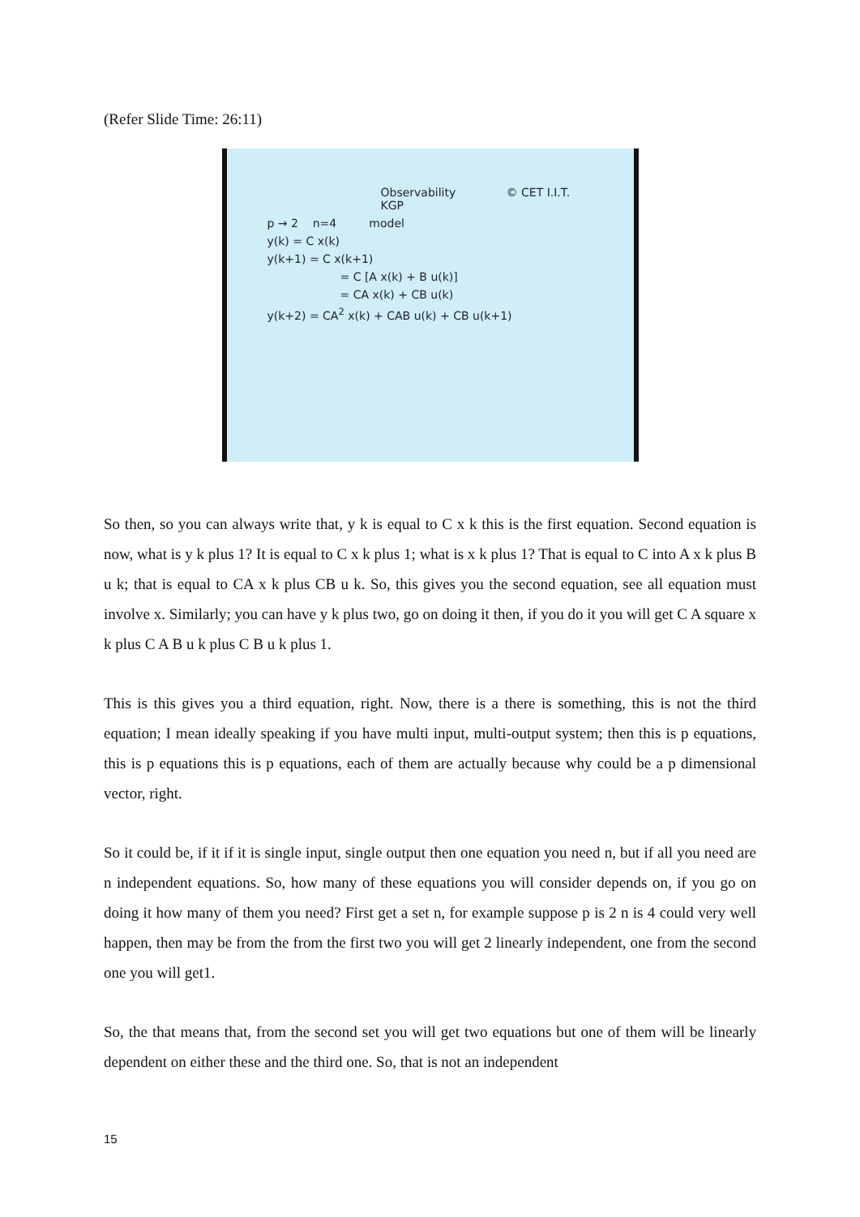(Refer Slide Time: 26:11)
Observability © CET I.I.T. KGP
p → 2 n=4 model
y(k) = C x(k)
y(k+1) = C x(k+1)
= C [A x(k) + B u(k)]
= CA x(k) + CB u(k)
y(k+2) = CA<sup>2</sup> x(k) + CAB u(k) + CB u(k+1)
So then, so you can always write that, y k is equal to C x k this is the first equation. Second equation is now, what is y k plus 1? It is equal to C x k plus 1; what is x k plus 1? That is equal to C into A x k plus B u k; that is equal to CA x k plus CB u k. So, this gives you the second equation, see all equation must involve x. Similarly; you can have y k plus two, go on doing it then, if you do it you will get C A square x k plus C A B u k plus C B u k plus 1.
This is this gives you a third equation, right. Now, there is a there is something, this is not the third equation; I mean ideally speaking if you have multi input, multi-output system; then this is p equations, this is p equations this is p equations, each of them are actually because why could be a p dimensional vector, right.
So it could be, if it if it is single input, single output then one equation you need n, but if all you need are n independent equations. So, how many of these equations you will consider depends on, if you go on doing it how many of them you need? First get a set n, for example suppose p is 2 n is 4 could very well happen, then may be from the from the first two you will get 2 linearly independent, one from the second one you will get1.
So, the that means that, from the second set you will get two equations but one of them will be linearly dependent on either these and the third one. So, that is not an independent
15